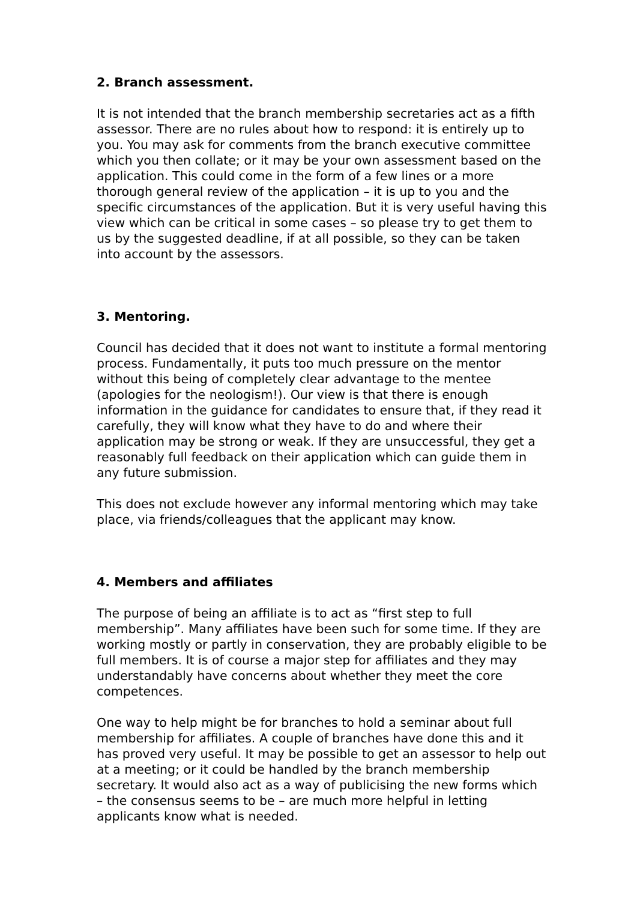2. Branch assessment.
It is not intended that the branch membership secretaries act as a fifth assessor. There are no rules about how to respond: it is entirely up to you. You may ask for comments from the branch executive committee which you then collate; or it may be your own assessment based on the application. This could come in the form of a few lines or a more thorough general review of the application – it is up to you and the specific circumstances of the application. But it is very useful having this view which can be critical in some cases – so please try to get them to us by the suggested deadline, if at all possible, so they can be taken into account by the assessors.
3. Mentoring.
Council has decided that it does not want to institute a formal mentoring process. Fundamentally, it puts too much pressure on the mentor without this being of completely clear advantage to the mentee (apologies for the neologism!). Our view is that there is enough information in the guidance for candidates to ensure that, if they read it carefully, they will know what they have to do and where their application may be strong or weak. If they are unsuccessful, they get a reasonably full feedback on their application which can guide them in any future submission.
This does not exclude however any informal mentoring which may take place, via friends/colleagues that the applicant may know.
4. Members and affiliates
The purpose of being an affiliate is to act as “first step to full membership”. Many affiliates have been such for some time. If they are working mostly or partly in conservation, they are probably eligible to be full members. It is of course a major step for affiliates and they may understandably have concerns about whether they meet the core competences.
One way to help might be for branches to hold a seminar about full membership for affiliates. A couple of branches have done this and it has proved very useful. It may be possible to get an assessor to help out at a meeting; or it could be handled by the branch membership secretary. It would also act as a way of publicising the new forms which – the consensus seems to be – are much more helpful in letting applicants know what is needed.